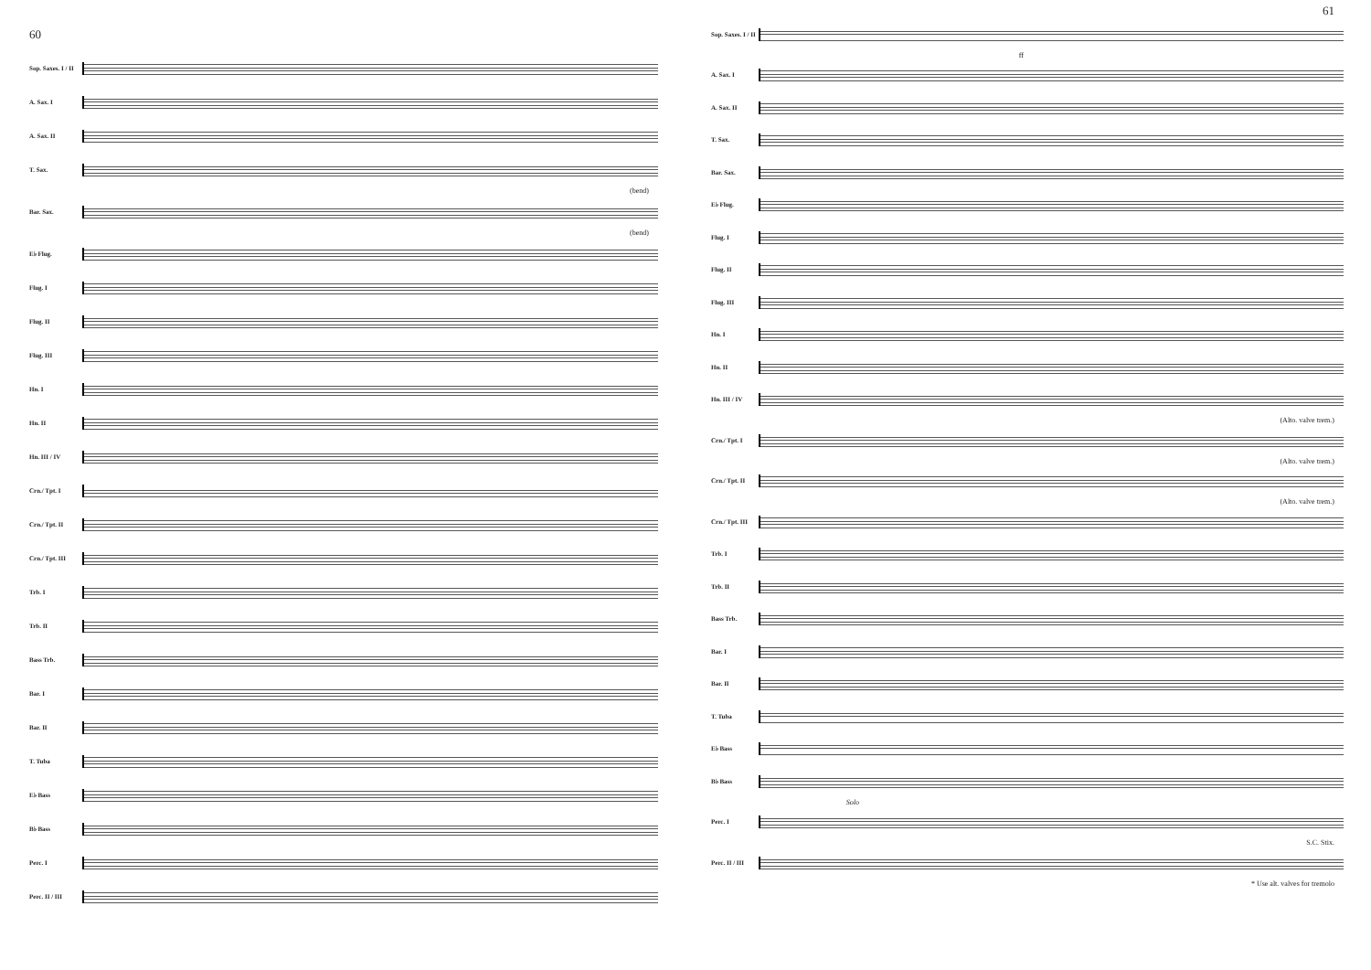60
Sop. Saxes. I / II
A. Sax. I
A. Sax. II
T. Sax.
(bend)
Bar. Sax.
(bend)
E♭ Flug.
Flug. I
Flug. II
Flug. III
Hn. I
Hn. II
Hn. III / IV
Crn./ Tpt. I
Crn./ Tpt. II
Crn./ Tpt. III
Trb. I
Trb. II
Bass Trb.
Bar. I
Bar. II
T. Tuba
E♭ Bass
B♭ Bass
Perc. I
Perc. II / III
61
Sop. Saxes. I / II
ff
A. Sax. I
A. Sax. II
T. Sax.
Bar. Sax.
E♭ Flug.
Flug. I
Flug. II
Flug. III
Hn. I
Hn. II
Hn. III / IV
(Alto. valve trem.)
Crn./ Tpt. I
(Alto. valve trem.)
Crn./ Tpt. II
(Alto. valve trem.)
Crn./ Tpt. III
Trb. I
Trb. II
Bass Trb.
Bar. I
Bar. II
T. Tuba
E♭ Bass
B♭ Bass
Solo
Perc. I
S.C. Stix.
Perc. II / III
* Use alt. valves for tremolo